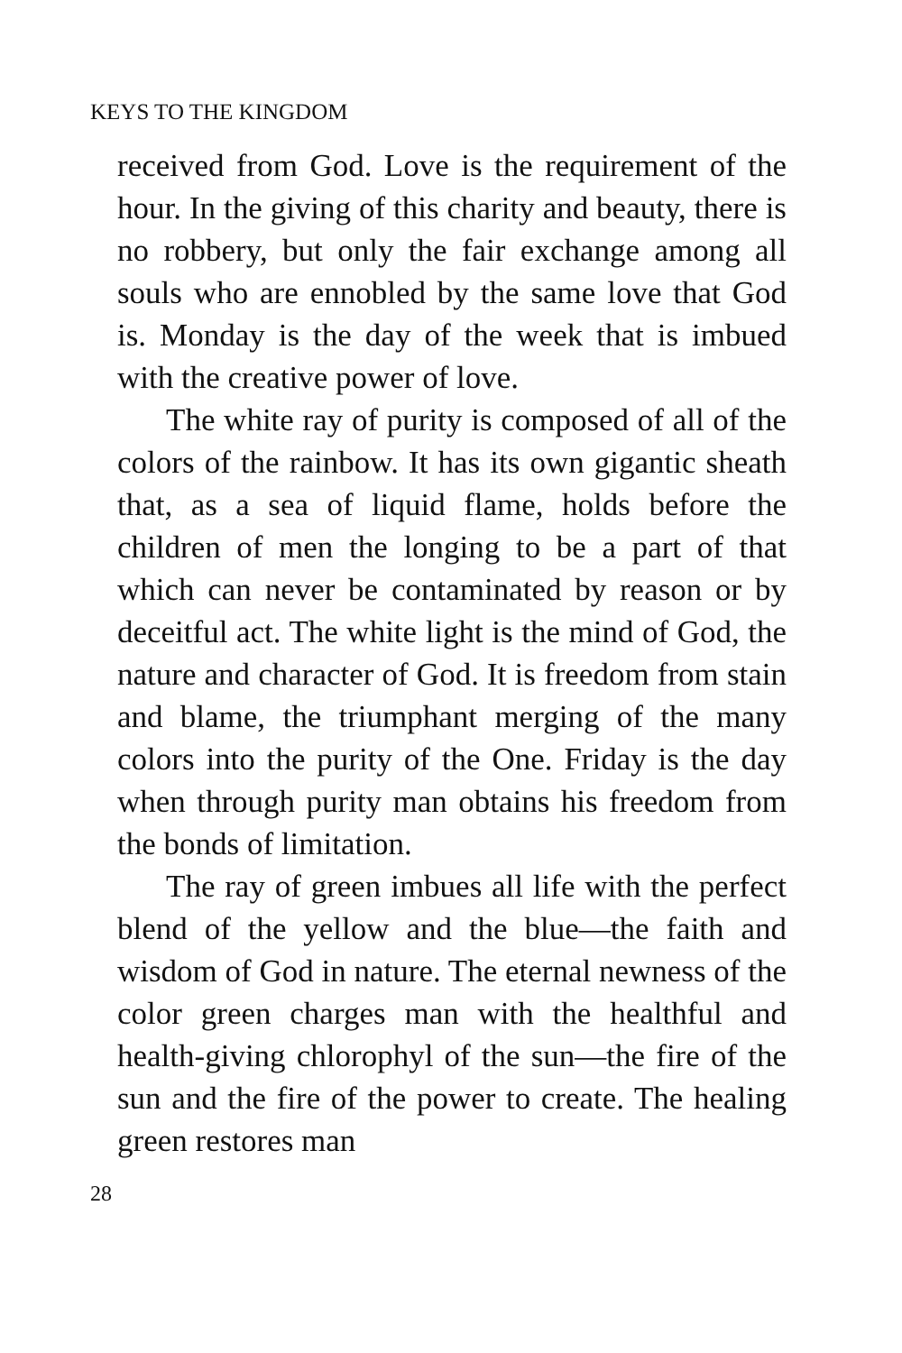KEYS TO THE KINGDOM
received from God. Love is the requirement of the hour. In the giving of this charity and beauty, there is no robbery, but only the fair exchange among all souls who are ennobled by the same love that God is. Monday is the day of the week that is imbued with the creative power of love.
The white ray of purity is composed of all of the colors of the rainbow. It has its own gigantic sheath that, as a sea of liquid flame, holds before the children of men the longing to be a part of that which can never be contaminated by reason or by deceitful act. The white light is the mind of God, the nature and character of God. It is freedom from stain and blame, the triumphant merging of the many colors into the purity of the One. Friday is the day when through purity man obtains his freedom from the bonds of limitation.
The ray of green imbues all life with the perfect blend of the yellow and the blue—the faith and wisdom of God in nature. The eternal newness of the color green charges man with the healthful and health-giving chlorophyl of the sun—the fire of the sun and the fire of the power to create. The healing green restores man
28